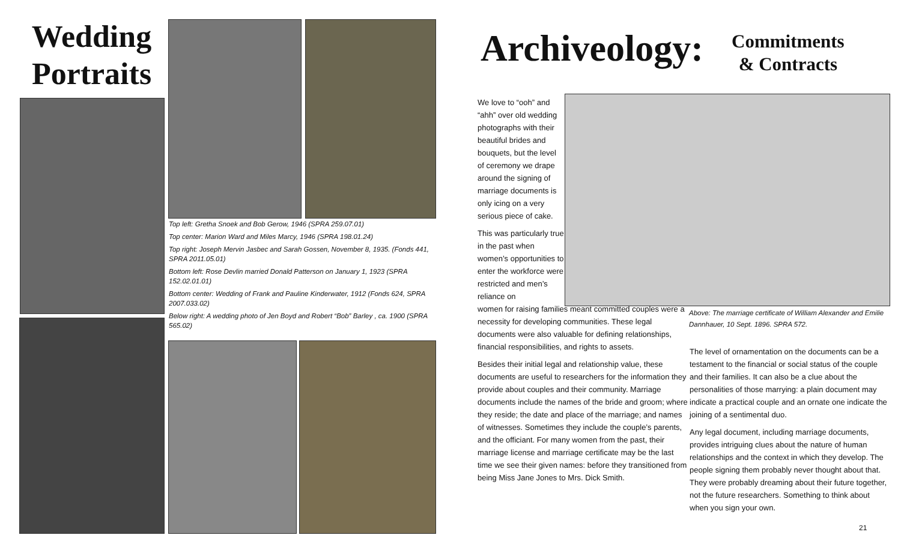Wedding Portraits
Top left: Gretha Snoek and Bob Gerow, 1946 (SPRA 259.07.01)
Top center: Marion Ward and Miles Marcy, 1946 (SPRA 198.01.24)
Top right: Joseph Mervin Jasbec and Sarah Gossen, November 8, 1935. (Fonds 441, SPRA 2011.05.01)
Bottom left: Rose Devlin married Donald Patterson on January 1, 1923 (SPRA 152.02.01.01)
Bottom center: Wedding of Frank and Pauline Kinderwater, 1912 (Fonds 624, SPRA 2007.033.02)
Below right: A wedding photo of Jen Boyd and Robert “Bob” Barley , ca. 1900 (SPRA 565.02)
Archiveology:
Commitments
& Contracts
We love to “ooh” and “ahh” over old wedding photographs with their beautiful brides and bouquets, but the level of ceremony we drape around the signing of marriage documents is only icing on a very serious piece of cake.
This was particularly true in the past when women’s opportunities to enter the workforce were restricted and men’s reliance on
women for raising families meant committed couples were a necessity for developing communities. These legal documents were also valuable for defining relationships, financial responsibilities, and rights to assets.
Besides their initial legal and relationship value, these documents are useful to researchers for the information they provide about couples and their community. Marriage documents include the names of the bride and groom; where they reside; the date and place of the marriage; and names of witnesses. Sometimes they include the couple’s parents, and the officiant. For many women from the past, their marriage license and marriage certificate may be the last time we see their given names: before they transitioned from being Miss Jane Jones to Mrs. Dick Smith.
Above: The marriage certificate of William Alexander and Emilie Dannhauer, 10 Sept. 1896. SPRA 572.
The level of ornamentation on the documents can be a testament to the financial or social status of the couple and their families. It can also be a clue about the personalities of those marrying: a plain document may indicate a practical couple and an ornate one indicate the joining of a sentimental duo.
Any legal document, including marriage documents, provides intriguing clues about the nature of human relationships and the context in which they develop. The people signing them probably never thought about that. They were probably dreaming about their future together, not the future researchers. Something to think about when you sign your own.
21